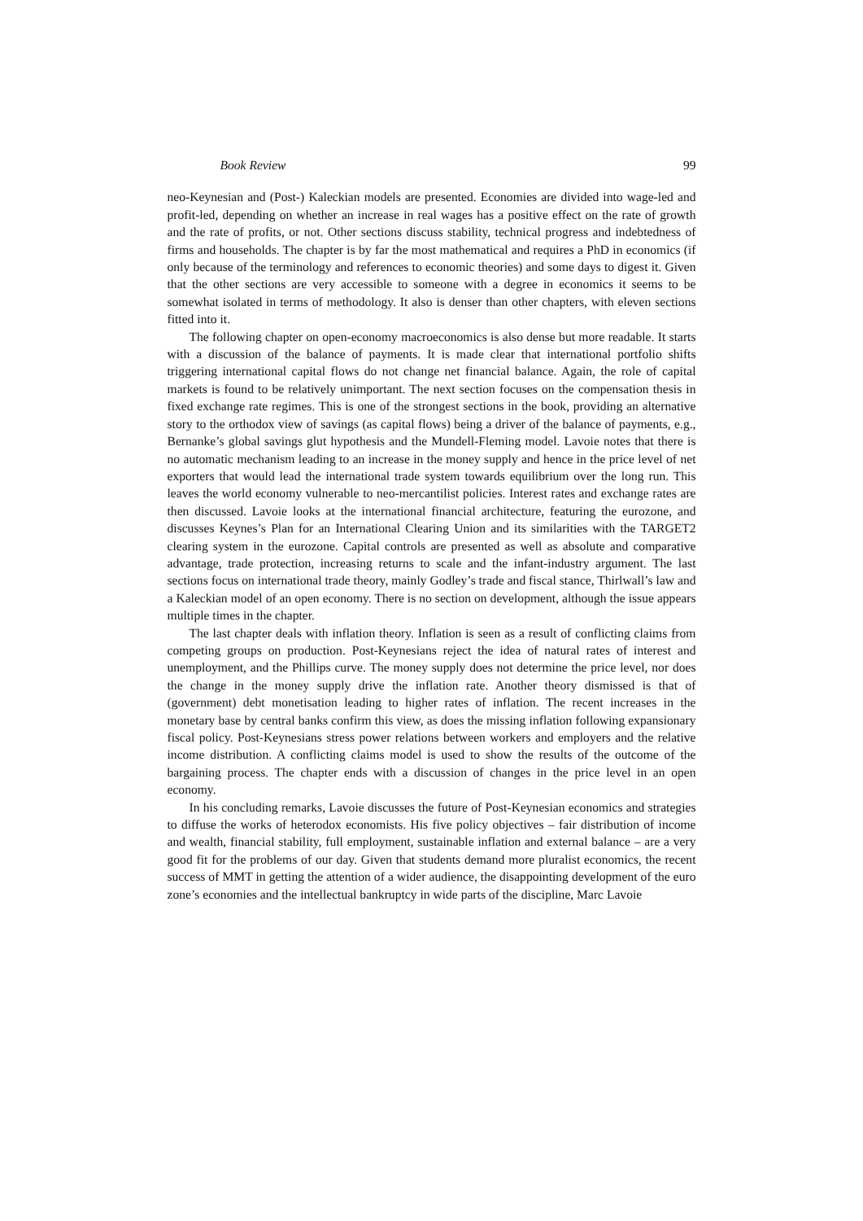Book Review 99
neo-Keynesian and (Post-) Kaleckian models are presented. Economies are divided into wage-led and profit-led, depending on whether an increase in real wages has a positive effect on the rate of growth and the rate of profits, or not. Other sections discuss stability, technical progress and indebtedness of firms and households. The chapter is by far the most mathematical and requires a PhD in economics (if only because of the terminology and references to economic theories) and some days to digest it. Given that the other sections are very accessible to someone with a degree in economics it seems to be somewhat isolated in terms of methodology. It also is denser than other chapters, with eleven sections fitted into it.
The following chapter on open-economy macroeconomics is also dense but more readable. It starts with a discussion of the balance of payments. It is made clear that international portfolio shifts triggering international capital flows do not change net financial balance. Again, the role of capital markets is found to be relatively unimportant. The next section focuses on the compensation thesis in fixed exchange rate regimes. This is one of the strongest sections in the book, providing an alternative story to the orthodox view of savings (as capital flows) being a driver of the balance of payments, e.g., Bernanke’s global savings glut hypothesis and the Mundell-Fleming model. Lavoie notes that there is no automatic mechanism leading to an increase in the money supply and hence in the price level of net exporters that would lead the international trade system towards equilibrium over the long run. This leaves the world economy vulnerable to neo-mercantilist policies. Interest rates and exchange rates are then discussed. Lavoie looks at the international financial architecture, featuring the eurozone, and discusses Keynes’s Plan for an International Clearing Union and its similarities with the TARGET2 clearing system in the eurozone. Capital controls are presented as well as absolute and comparative advantage, trade protection, increasing returns to scale and the infant-industry argument. The last sections focus on international trade theory, mainly Godley’s trade and fiscal stance, Thirlwall’s law and a Kaleckian model of an open economy. There is no section on development, although the issue appears multiple times in the chapter.
The last chapter deals with inflation theory. Inflation is seen as a result of conflicting claims from competing groups on production. Post-Keynesians reject the idea of natural rates of interest and unemployment, and the Phillips curve. The money supply does not determine the price level, nor does the change in the money supply drive the inflation rate. Another theory dismissed is that of (government) debt monetisation leading to higher rates of inflation. The recent increases in the monetary base by central banks confirm this view, as does the missing inflation following expansionary fiscal policy. Post-Keynesians stress power relations between workers and employers and the relative income distribution. A conflicting claims model is used to show the results of the outcome of the bargaining process. The chapter ends with a discussion of changes in the price level in an open economy.
In his concluding remarks, Lavoie discusses the future of Post-Keynesian economics and strategies to diffuse the works of heterodox economists. His five policy objectives – fair distribution of income and wealth, financial stability, full employment, sustainable inflation and external balance – are a very good fit for the problems of our day. Given that students demand more pluralist economics, the recent success of MMT in getting the attention of a wider audience, the disappointing development of the euro zone’s economies and the intellectual bankruptcy in wide parts of the discipline, Marc Lavoie